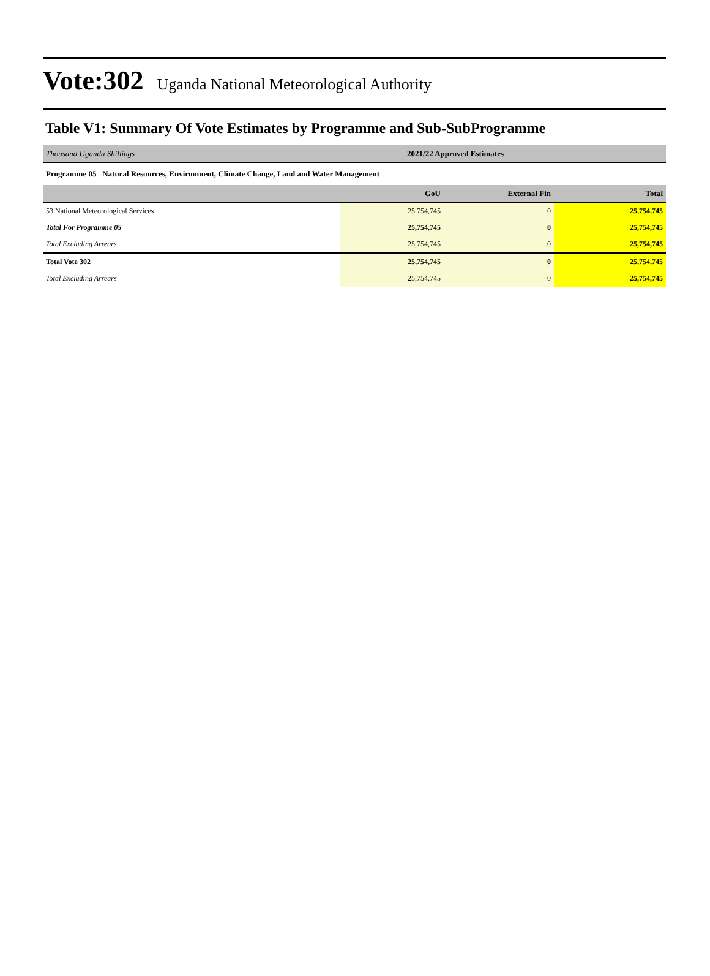Vote:302
Uganda National Meteorological Authority
Table V1: Summary Of Vote Estimates by Programme and Sub-SubProgramme
| Thousand Uganda Shillings | 2021/22 Approved Estimates | | |
| Programme 05 Natural Resources, Environment, Climate Change, Land and Water Management | | | |
| | GoU | External Fin | Total |
| 53 National Meteorological Services | 25,754,745 | 0 | 25,754,745 |
| Total For Programme 05 | 25,754,745 | 0 | 25,754,745 |
| Total Excluding Arrears | 25,754,745 | 0 | 25,754,745 |
| Total Vote 302 | 25,754,745 | 0 | 25,754,745 |
| Total Excluding Arrears | 25,754,745 | 0 | 25,754,745 |